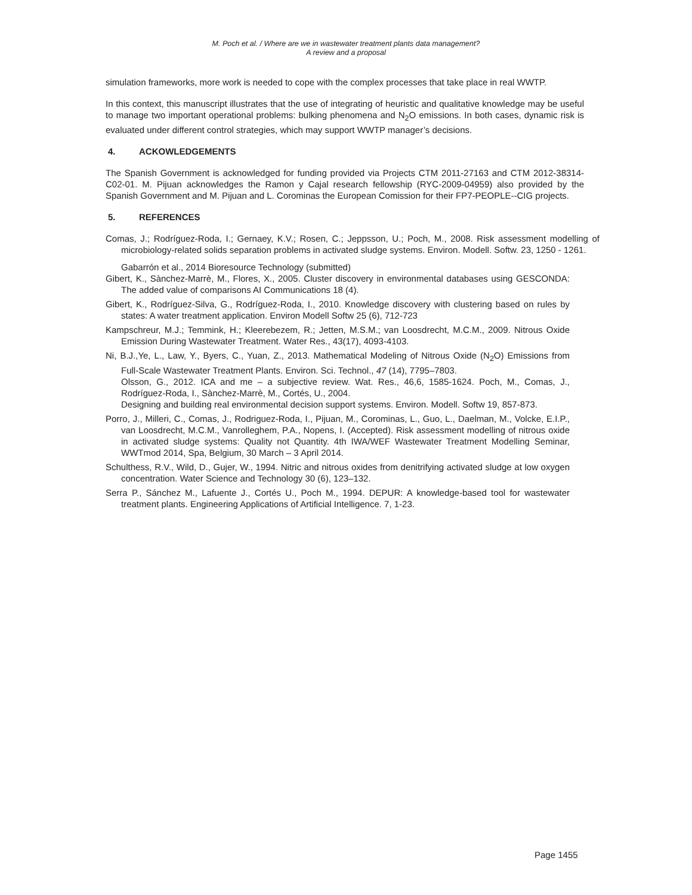M. Poch et al. / Where are we in wastewater treatment plants data management?
A review and a proposal
simulation frameworks, more work is needed to cope with the complex processes that take place in real WWTP.
In this context, this manuscript illustrates that the use of integrating of heuristic and qualitative knowledge may be useful to manage two important operational problems: bulking phenomena and N<sub>2</sub>O emissions. In both cases, dynamic risk is evaluated under different control strategies, which may support WWTP manager’s decisions.
4. ACKOWLEDGEMENTS
The Spanish Government is acknowledged for funding provided via Projects CTM 2011-27163 and CTM 2012-38314-C02-01. M. Pijuan acknowledges the Ramon y Cajal research fellowship (RYC-2009-04959) also provided by the Spanish Government and M. Pijuan and L. Corominas the European Comission for their FP7-PEOPLE--CIG projects.
5. REFERENCES
Comas, J.; Rodríguez-Roda, I.; Gernaey, K.V.; Rosen, C.; Jeppsson, U.; Poch, M., 2008. Risk assessment modelling of microbiology-related solids separation problems in activated sludge systems. Environ. Modell. Softw. 23, 1250 - 1261.
Gabarrón et al., 2014 Bioresource Technology (submitted)
Gibert, K., Sànchez-Marrè, M., Flores, X., 2005. Cluster discovery in environmental databases using GESCONDA: The added value of comparisons AI Communications 18 (4).
Gibert, K., Rodríguez-Silva, G., Rodríguez-Roda, I., 2010. Knowledge discovery with clustering based on rules by states: A water treatment application. Environ Modell Softw 25 (6), 712-723
Kampschreur, M.J.; Temmink, H.; Kleerebezem, R.; Jetten, M.S.M.; van Loosdrecht, M.C.M., 2009. Nitrous Oxide Emission During Wastewater Treatment. Water Res., 43(17), 4093-4103.
Ni, B.J.,Ye, L., Law, Y., Byers, C., Yuan, Z., 2013. Mathematical Modeling of Nitrous Oxide (N<sub>2</sub>O) Emissions from Full-Scale Wastewater Treatment Plants. Environ. Sci. Technol., 47 (14), 7795–7803.
Olsson, G., 2012. ICA and me – a subjective review. Wat. Res., 46,6, 1585-1624. Poch, M., Comas, J., Rodríguez-Roda, I., Sànchez-Marrè, M., Cortés, U., 2004.
Designing and building real environmental decision support systems. Environ. Modell. Softw 19, 857-873.
Porro, J., Milleri, C., Comas, J., Rodriguez-Roda, I., Pijuan, M., Corominas, L., Guo, L., Daelman, M., Volcke, E.I.P., van Loosdrecht, M.C.M., Vanrolleghem, P.A., Nopens, I. (Accepted). Risk assessment modelling of nitrous oxide in activated sludge systems: Quality not Quantity. 4th IWA/WEF Wastewater Treatment Modelling Seminar, WWTmod 2014, Spa, Belgium, 30 March – 3 April 2014.
Schulthess, R.V., Wild, D., Gujer, W., 1994. Nitric and nitrous oxides from denitrifying activated sludge at low oxygen concentration. Water Science and Technology 30 (6), 123–132.
Serra P., Sánchez M., Lafuente J., Cortés U., Poch M., 1994. DEPUR: A knowledge-based tool for wastewater treatment plants. Engineering Applications of Artificial Intelligence. 7, 1-23.
Page 1455